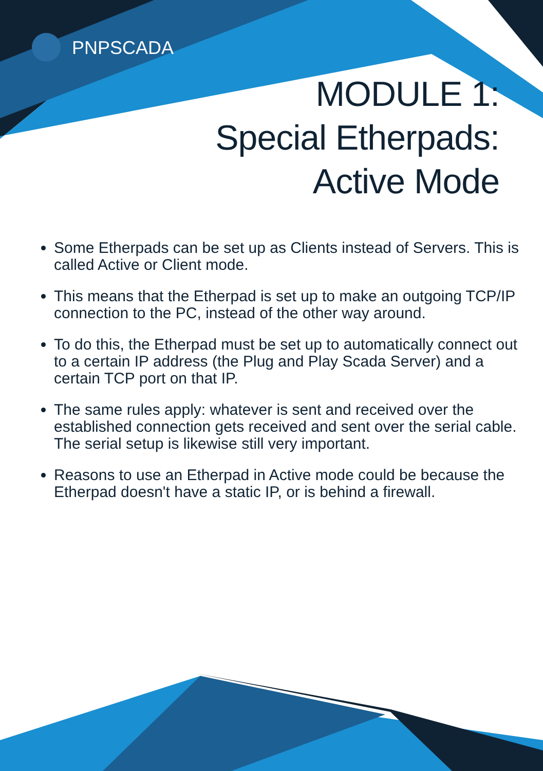PNPSCADA
MODULE 1:
Special Etherpads:
Active Mode
Some Etherpads can be set up as Clients instead of Servers. This is called Active or Client mode.
This means that the Etherpad is set up to make an outgoing TCP/IP connection to the PC, instead of the other way around.
To do this, the Etherpad must be set up to automatically connect out to a certain IP address (the Plug and Play Scada Server) and a certain TCP port on that IP.
The same rules apply: whatever is sent and received over the established connection gets received and sent over the serial cable. The serial setup is likewise still very important.
Reasons to use an Etherpad in Active mode could be because the Etherpad doesn't have a static IP, or is behind a firewall.